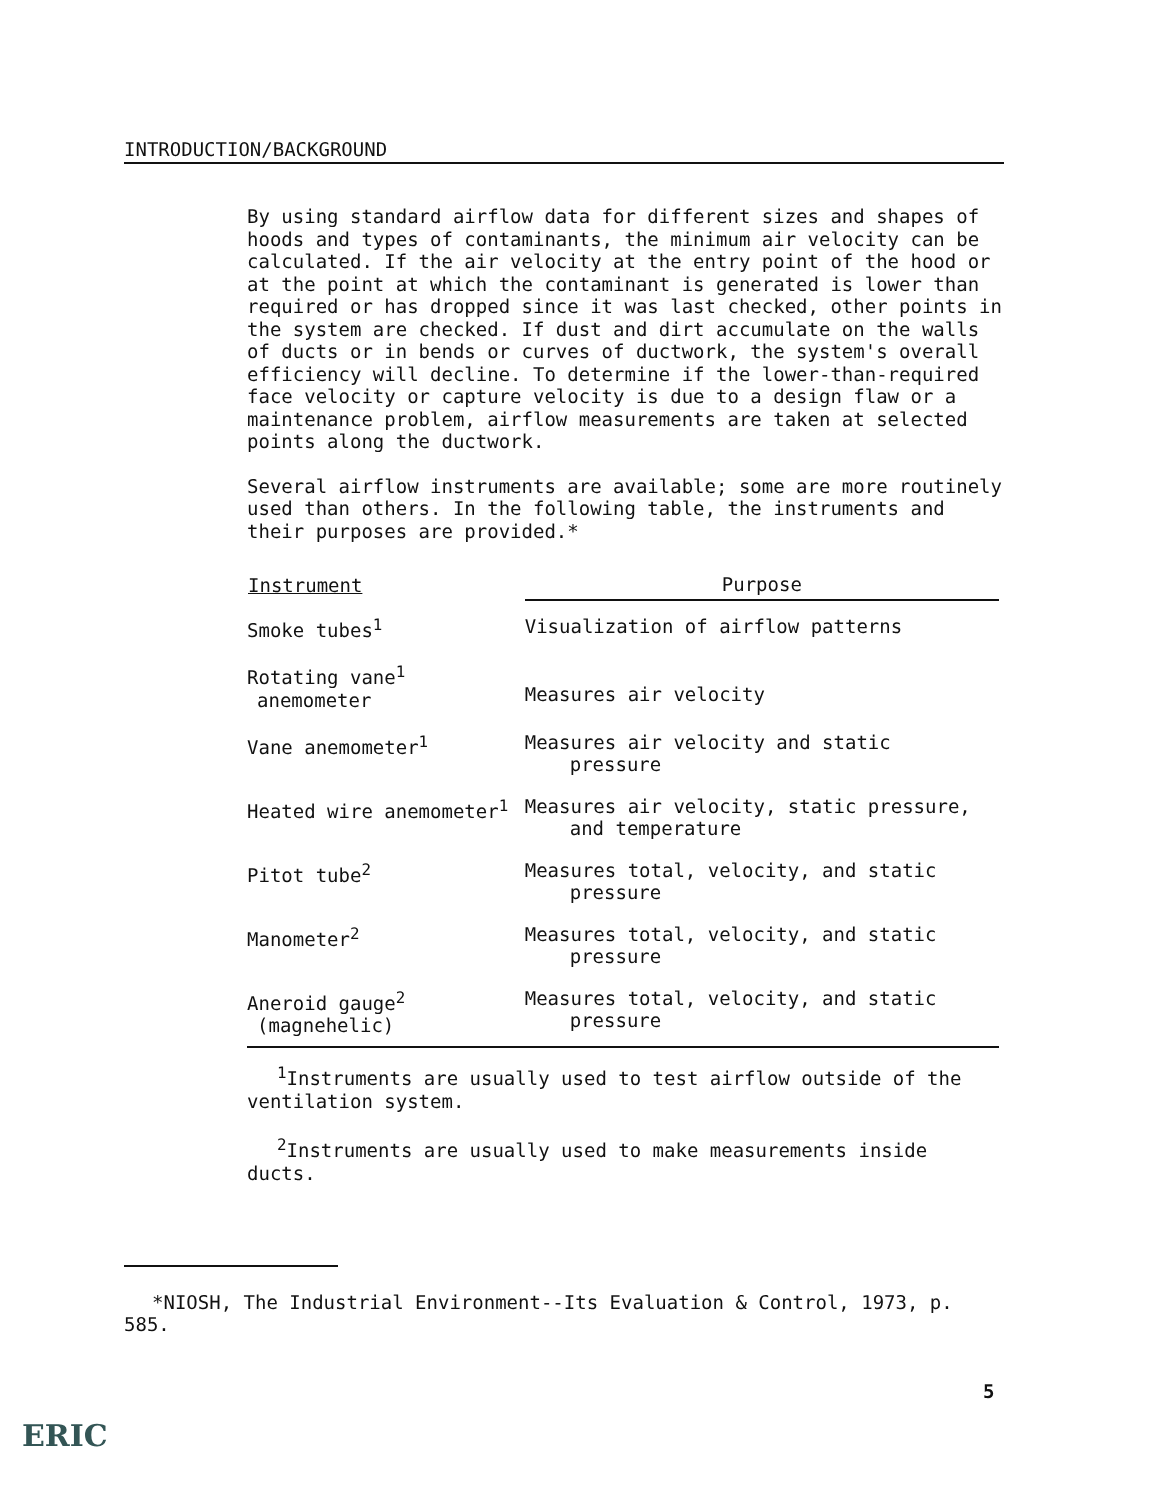INTRODUCTION/BACKGROUND
By using standard airflow data for different sizes and shapes of hoods and types of contaminants, the minimum air velocity can be calculated. If the air velocity at the entry point of the hood or at the point at which the contaminant is generated is lower than required or has dropped since it was last checked, other points in the system are checked. If dust and dirt accumulate on the walls of ducts or in bends or curves of ductwork, the system's overall efficiency will decline. To determine if the lower-than-required face velocity or capture velocity is due to a design flaw or a maintenance problem, airflow measurements are taken at selected points along the ductwork.
Several airflow instruments are available; some are more routinely used than others. In the following table, the instruments and their purposes are provided.*
| Instrument | Purpose |
| --- | --- |
| Smoke tubes<sup>1</sup> | Visualization of airflow patterns |
| Rotating vane<sup>1</sup> anemometer | Measures air velocity |
| Vane anemometer<sup>1</sup> | Measures air velocity and static pressure |
| Heated wire anemometer<sup>1</sup> | Measures air velocity, static pressure, and temperature |
| Pitot tube<sup>2</sup> | Measures total, velocity, and static pressure |
| Manometer<sup>2</sup> | Measures total, velocity, and static pressure |
| Aneroid gauge<sup>2</sup> (magnehelic) | Measures total, velocity, and static pressure |
<sup>1</sup> Instruments are usually used to test airflow outside of the ventilation system.
<sup>2</sup> Instruments are usually used to make measurements inside ducts.
*NIOSH, The Industrial Environment--Its Evaluation & Control, 1973, p. 585.
5
ERIC